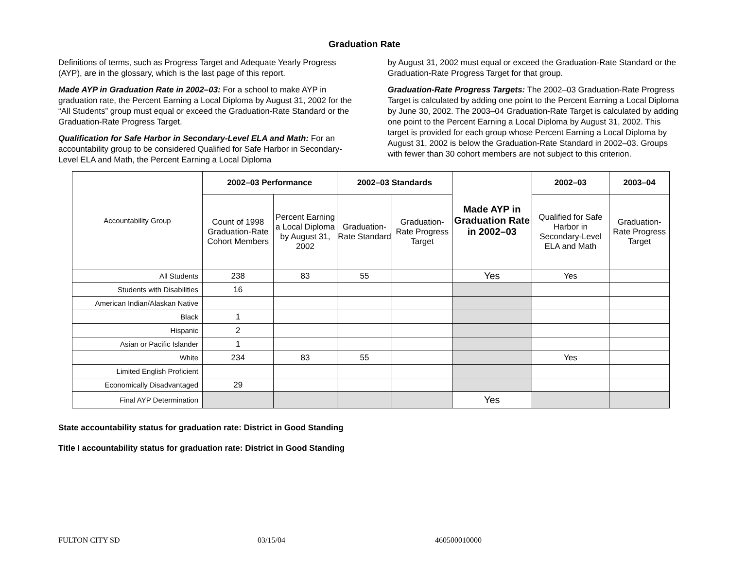Graduation Rate
Definitions of terms, such as Progress Target and Adequate Yearly Progress (AYP), are in the glossary, which is the last page of this report.
Made AYP in Graduation Rate in 2002–03: For a school to make AYP in graduation rate, the Percent Earning a Local Diploma by August 31, 2002 for the “All Students” group must equal or exceed the Graduation-Rate Standard or the Graduation-Rate Progress Target.
Qualification for Safe Harbor in Secondary-Level ELA and Math: For an accountability group to be considered Qualified for Safe Harbor in Secondary-Level ELA and Math, the Percent Earning a Local Diploma
by August 31, 2002 must equal or exceed the Graduation-Rate Standard or the Graduation-Rate Progress Target for that group.
Graduation-Rate Progress Targets: The 2002–03 Graduation-Rate Progress Target is calculated by adding one point to the Percent Earning a Local Diploma by June 30, 2002. The 2003–04 Graduation-Rate Target is calculated by adding one point to the Percent Earning a Local Diploma by August 31, 2002. This target is provided for each group whose Percent Earning a Local Diploma by August 31, 2002 is below the Graduation-Rate Standard in 2002–03. Groups with fewer than 30 cohort members are not subject to this criterion.
| Accountability Group | 2002–03 Performance | | 2002–03 Standards | | Made AYP in Graduation Rate in 2002–03 | 2002–03 | 2003–04 |
| --- | --- | --- | --- | --- | --- | --- | --- |
| | Count of 1998 Graduation-Rate Cohort Members | Percent Earning a Local Diploma by August 31, 2002 | Graduation-Rate Standard | Graduation-Rate Progress Target | | Qualified for Safe Harbor in Secondary-Level ELA and Math | Graduation-Rate Progress Target |
| All Students | 238 | 83 | 55 | | Yes | Yes | |
| Students with Disabilities | 16 | | | | | | |
| American Indian/Alaskan Native | | | | | | | |
| Black | 1 | | | | | | |
| Hispanic | 2 | | | | | | |
| Asian or Pacific Islander | 1 | | | | | | |
| White | 234 | 83 | 55 | | | Yes | |
| Limited English Proficient | | | | | | | |
| Economically Disadvantaged | 29 | | | | | | |
| Final AYP Determination | | | | | Yes | | |
State accountability status for graduation rate: District in Good Standing
Title I accountability status for graduation rate: District in Good Standing
FULTON CITY SD 03/15/04 460500010000